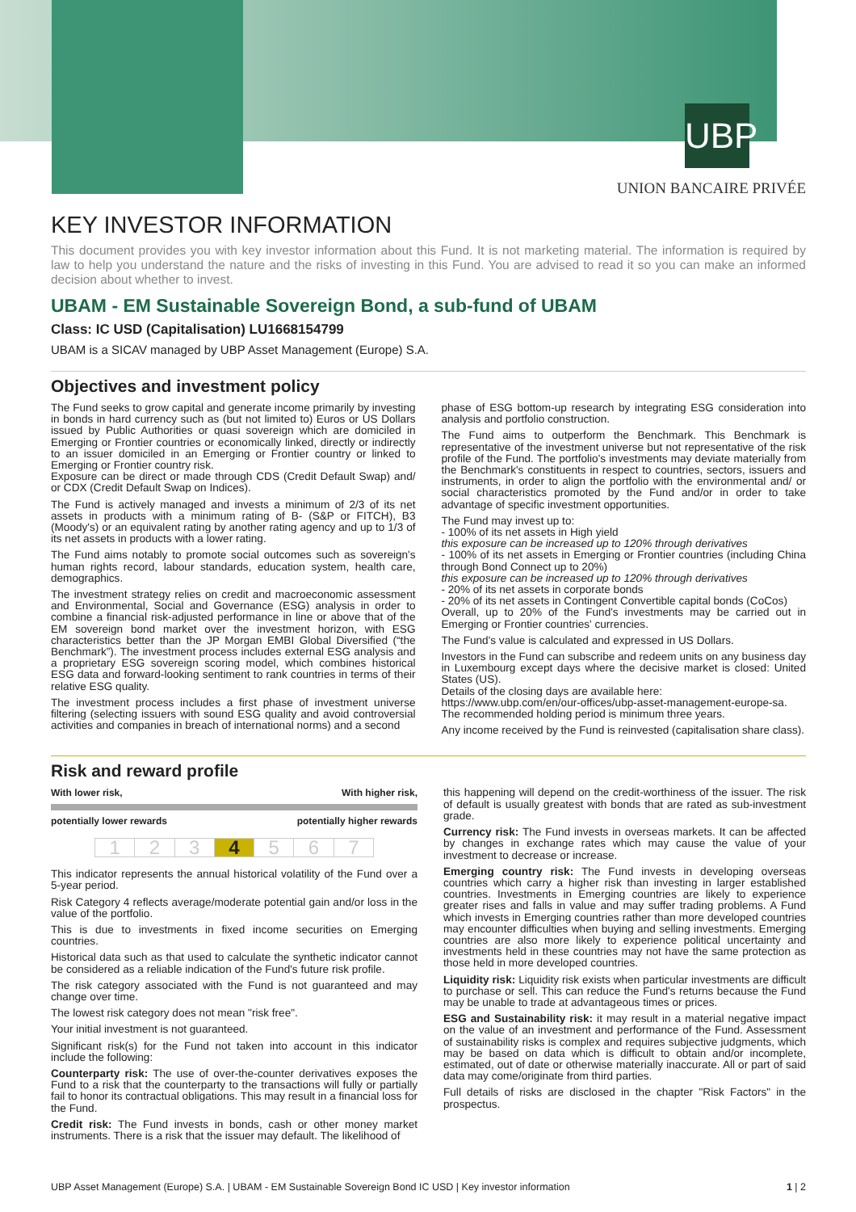UBP
UNION BANCAIRE PRIVÉE
KEY INVESTOR INFORMATION
This document provides you with key investor information about this Fund. It is not marketing material. The information is required by law to help you understand the nature and the risks of investing in this Fund. You are advised to read it so you can make an informed decision about whether to invest.
UBAM - EM Sustainable Sovereign Bond, a sub-fund of UBAM
Class: IC USD (Capitalisation) LU1668154799
UBAM is a SICAV managed by UBP Asset Management (Europe) S.A.
Objectives and investment policy
The Fund seeks to grow capital and generate income primarily by investing in bonds in hard currency such as (but not limited to) Euros or US Dollars issued by Public Authorities or quasi sovereign which are domiciled in Emerging or Frontier countries or economically linked, directly or indirectly to an issuer domiciled in an Emerging or Frontier country or linked to Emerging or Frontier country risk.
Exposure can be direct or made through CDS (Credit Default Swap) and/ or CDX (Credit Default Swap on Indices).
The Fund is actively managed and invests a minimum of 2/3 of its net assets in products with a minimum rating of B- (S&P or FITCH), B3 (Moody's) or an equivalent rating by another rating agency and up to 1/3 of its net assets in products with a lower rating.
The Fund aims notably to promote social outcomes such as sovereign's human rights record, labour standards, education system, health care, demographics.
The investment strategy relies on credit and macroeconomic assessment and Environmental, Social and Governance (ESG) analysis in order to combine a financial risk-adjusted performance in line or above that of the EM sovereign bond market over the investment horizon, with ESG characteristics better than the JP Morgan EMBI Global Diversified (“the Benchmark”). The investment process includes external ESG analysis and a proprietary ESG sovereign scoring model, which combines historical ESG data and forward-looking sentiment to rank countries in terms of their relative ESG quality.
The investment process includes a first phase of investment universe filtering (selecting issuers with sound ESG quality and avoid controversial activities and companies in breach of international norms) and a second
phase of ESG bottom-up research by integrating ESG consideration into analysis and portfolio construction.
The Fund aims to outperform the Benchmark. This Benchmark is representative of the investment universe but not representative of the risk profile of the Fund. The portfolio's investments may deviate materially from the Benchmark's constituents in respect to countries, sectors, issuers and instruments, in order to align the portfolio with the environmental and/ or social characteristics promoted by the Fund and/or in order to take advantage of specific investment opportunities.
The Fund may invest up to:
- 100% of its net assets in High yield
this exposure can be increased up to 120% through derivatives
- 100% of its net assets in Emerging or Frontier countries (including China through Bond Connect up to 20%)
this exposure can be increased up to 120% through derivatives
- 20% of its net assets in corporate bonds
- 20% of its net assets in Contingent Convertible capital bonds (CoCos)
Overall, up to 20% of the Fund's investments may be carried out in Emerging or Frontier countries' currencies.
The Fund's value is calculated and expressed in US Dollars.
Investors in the Fund can subscribe and redeem units on any business day in Luxembourg except days where the decisive market is closed: United States (US).
Details of the closing days are available here:
https://www.ubp.com/en/our-offices/ubp-asset-management-europe-sa.
The recommended holding period is minimum three years.
Any income received by the Fund is reinvested (capitalisation share class).
Risk and reward profile
With lower risk, With higher risk,
potentially lower rewards potentially higher rewards
1 2 3 4 5 6 7
This indicator represents the annual historical volatility of the Fund over a 5-year period.
Risk Category 4 reflects average/moderate potential gain and/or loss in the value of the portfolio.
This is due to investments in fixed income securities on Emerging countries.
Historical data such as that used to calculate the synthetic indicator cannot be considered as a reliable indication of the Fund's future risk profile.
The risk category associated with the Fund is not guaranteed and may change over time.
The lowest risk category does not mean "risk free".
Your initial investment is not guaranteed.
Significant risk(s) for the Fund not taken into account in this indicator include the following:
Counterparty risk: The use of over-the-counter derivatives exposes the Fund to a risk that the counterparty to the transactions will fully or partially fail to honor its contractual obligations. This may result in a financial loss for the Fund.
Credit risk: The Fund invests in bonds, cash or other money market instruments. There is a risk that the issuer may default. The likelihood of
this happening will depend on the credit-worthiness of the issuer. The risk of default is usually greatest with bonds that are rated as sub-investment grade.
Currency risk: The Fund invests in overseas markets. It can be affected by changes in exchange rates which may cause the value of your investment to decrease or increase.
Emerging country risk: The Fund invests in developing overseas countries which carry a higher risk than investing in larger established countries. Investments in Emerging countries are likely to experience greater rises and falls in value and may suffer trading problems. A Fund which invests in Emerging countries rather than more developed countries may encounter difficulties when buying and selling investments. Emerging countries are also more likely to experience political uncertainty and investments held in these countries may not have the same protection as those held in more developed countries.
Liquidity risk: Liquidity risk exists when particular investments are difficult to purchase or sell. This can reduce the Fund's returns because the Fund may be unable to trade at advantageous times or prices.
ESG and Sustainability risk: it may result in a material negative impact on the value of an investment and performance of the Fund. Assessment of sustainability risks is complex and requires subjective judgments, which may be based on data which is difficult to obtain and/or incomplete, estimated, out of date or otherwise materially inaccurate. All or part of said data may come/originate from third parties.
Full details of risks are disclosed in the chapter "Risk Factors" in the prospectus.
UBP Asset Management (Europe) S.A. | UBAM - EM Sustainable Sovereign Bond IC USD | Key investor information 1 | 2